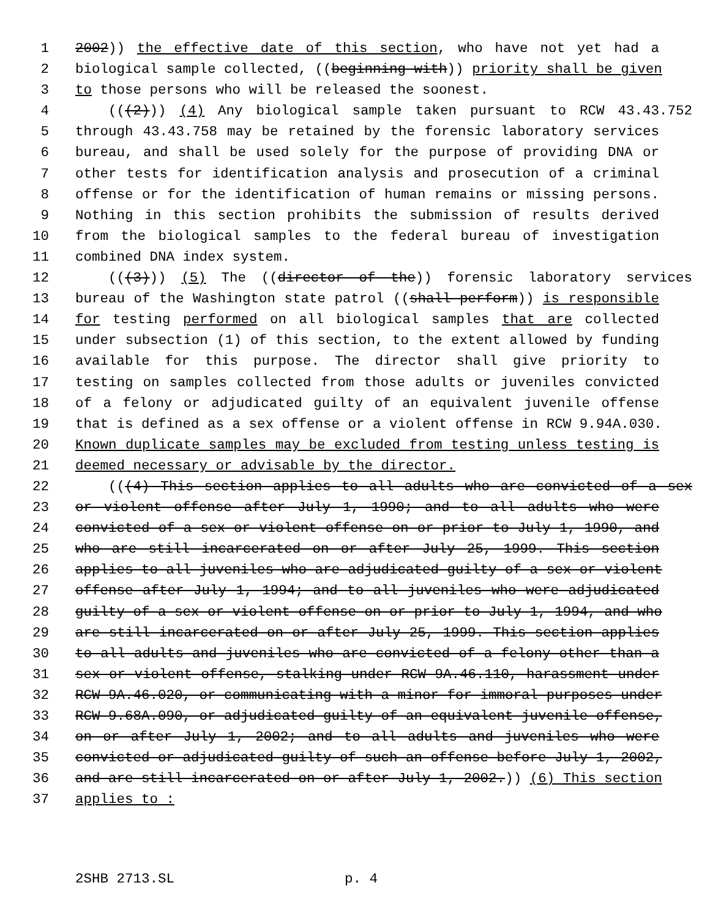1 2002)) the effective date of this section, who have not yet had a
2 biological sample collected, ((beginning with)) priority shall be given
3 to those persons who will be released the soonest.
4 (((2))) (4) Any biological sample taken pursuant to RCW 43.43.752
5 through 43.43.758 may be retained by the forensic laboratory services
6 bureau, and shall be used solely for the purpose of providing DNA or
7 other tests for identification analysis and prosecution of a criminal
8 offense or for the identification of human remains or missing persons.
9 Nothing in this section prohibits the submission of results derived
10 from the biological samples to the federal bureau of investigation
11 combined DNA index system.
12 (((3))) (5) The ((director of the)) forensic laboratory services
13 bureau of the Washington state patrol ((shall perform)) is responsible
14 for testing performed on all biological samples that are collected
15 under subsection (1) of this section, to the extent allowed by funding
16 available for this purpose. The director shall give priority to
17 testing on samples collected from those adults or juveniles convicted
18 of a felony or adjudicated guilty of an equivalent juvenile offense
19 that is defined as a sex offense or a violent offense in RCW 9.94A.030.
20 Known duplicate samples may be excluded from testing unless testing is
21 deemed necessary or advisable by the director.
22 (((4) This section applies to all adults who are convicted of a sex
23 or violent offense after July 1, 1990; and to all adults who were
24 convicted of a sex or violent offense on or prior to July 1, 1990, and
25 who are still incarcerated on or after July 25, 1999. This section
26 applies to all juveniles who are adjudicated guilty of a sex or violent
27 offense after July 1, 1994; and to all juveniles who were adjudicated
28 guilty of a sex or violent offense on or prior to July 1, 1994, and who
29 are still incarcerated on or after July 25, 1999. This section applies
30 to all adults and juveniles who are convicted of a felony other than a
31 sex or violent offense, stalking under RCW 9A.46.110, harassment under
32 RCW 9A.46.020, or communicating with a minor for immoral purposes under
33 RCW 9.68A.090, or adjudicated guilty of an equivalent juvenile offense,
34 on or after July 1, 2002; and to all adults and juveniles who were
35 convicted or adjudicated guilty of such an offense before July 1, 2002,
36 and are still incarcerated on or after July 1, 2002.)) (6) This section
37 applies to :
2SHB 2713.SL p. 4